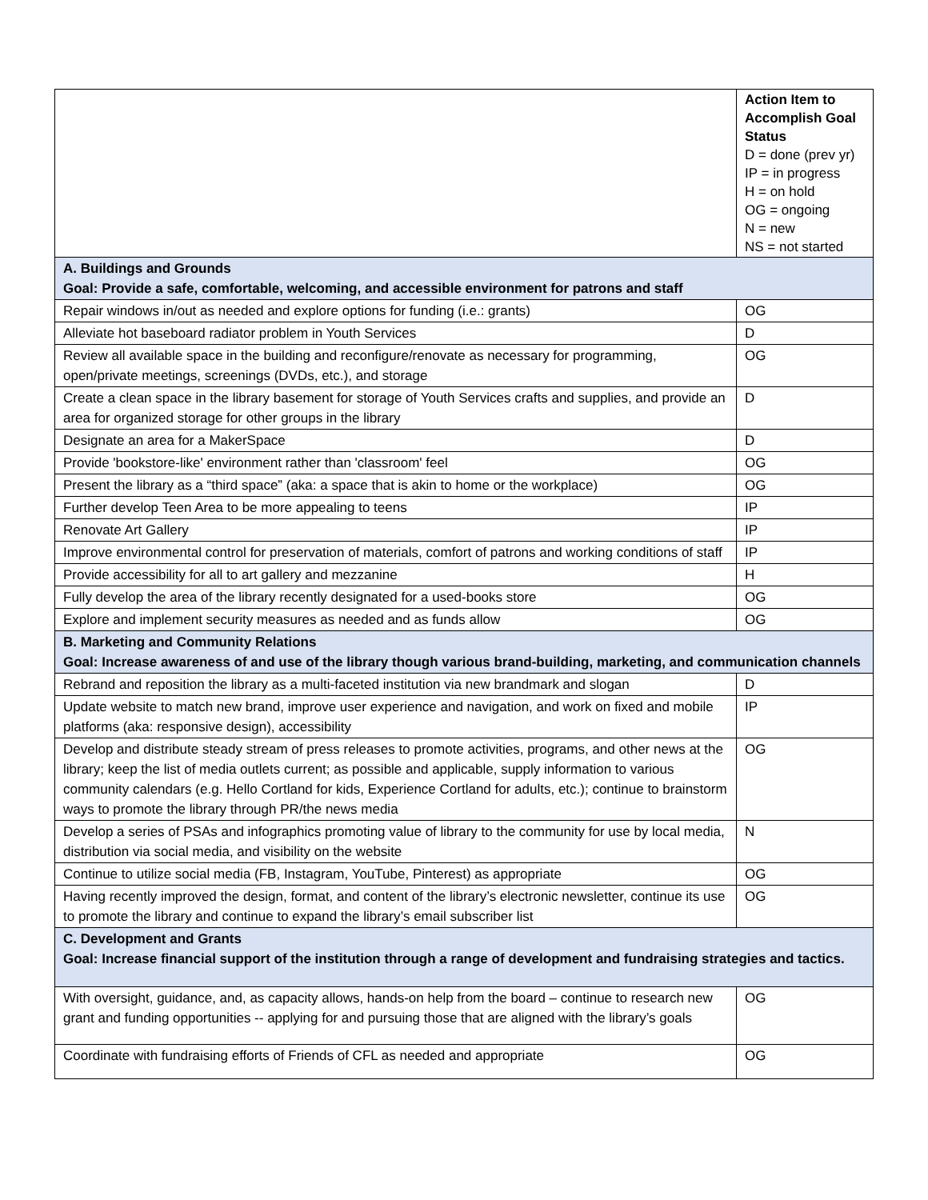| | Action Item to Accomplish Goal Status D = done (prev yr) IP = in progress H = on hold OG = ongoing N = new NS = not started |
| A. Buildings and Grounds Goal: Provide a safe, comfortable, welcoming, and accessible environment for patrons and staff | |
| Repair windows in/out as needed and explore options for funding (i.e.: grants) | OG |
| Alleviate hot baseboard radiator problem in Youth Services | D |
| Review all available space in the building and reconfigure/renovate as necessary for programming, open/private meetings, screenings (DVDs, etc.), and storage | OG |
| Create a clean space in the library basement for storage of Youth Services crafts and supplies, and provide an area for organized storage for other groups in the library | D |
| Designate an area for a MakerSpace | D |
| Provide 'bookstore-like' environment rather than 'classroom' feel | OG |
| Present the library as a “third space” (aka: a space that is akin to home or the workplace) | OG |
| Further develop Teen Area to be more appealing to teens | IP |
| Renovate Art Gallery | IP |
| Improve environmental control for preservation of materials, comfort of patrons and working conditions of staff | IP |
| Provide accessibility for all to art gallery and mezzanine | H |
| Fully develop the area of the library recently designated for a used-books store | OG |
| Explore and implement security measures as needed and as funds allow | OG |
| B. Marketing and Community Relations Goal: Increase awareness of and use of the library though various brand-building, marketing, and communication channels | |
| Rebrand and reposition the library as a multi-faceted institution via new brandmark and slogan | D |
| Update website to match new brand, improve user experience and navigation, and work on fixed and mobile platforms (aka: responsive design), accessibility | IP |
| Develop and distribute steady stream of press releases to promote activities, programs, and other news at the library; keep the list of media outlets current; as possible and applicable, supply information to various community calendars (e.g. Hello Cortland for kids, Experience Cortland for adults, etc.); continue to brainstorm ways to promote the library through PR/the news media | OG |
| Develop a series of PSAs and infographics promoting value of library to the community for use by local media, distribution via social media, and visibility on the website | N |
| Continue to utilize social media (FB, Instagram, YouTube, Pinterest) as appropriate | OG |
| Having recently improved the design, format, and content of the library’s electronic newsletter, continue its use to promote the library and continue to expand the library’s email subscriber list | OG |
| C. Development and Grants Goal: Increase financial support of the institution through a range of development and fundraising strategies and tactics. | |
| With oversight, guidance, and, as capacity allows, hands-on help from the board – continue to research new grant and funding opportunities -- applying for and pursuing those that are aligned with the library’s goals | OG |
| Coordinate with fundraising efforts of Friends of CFL as needed and appropriate | OG |